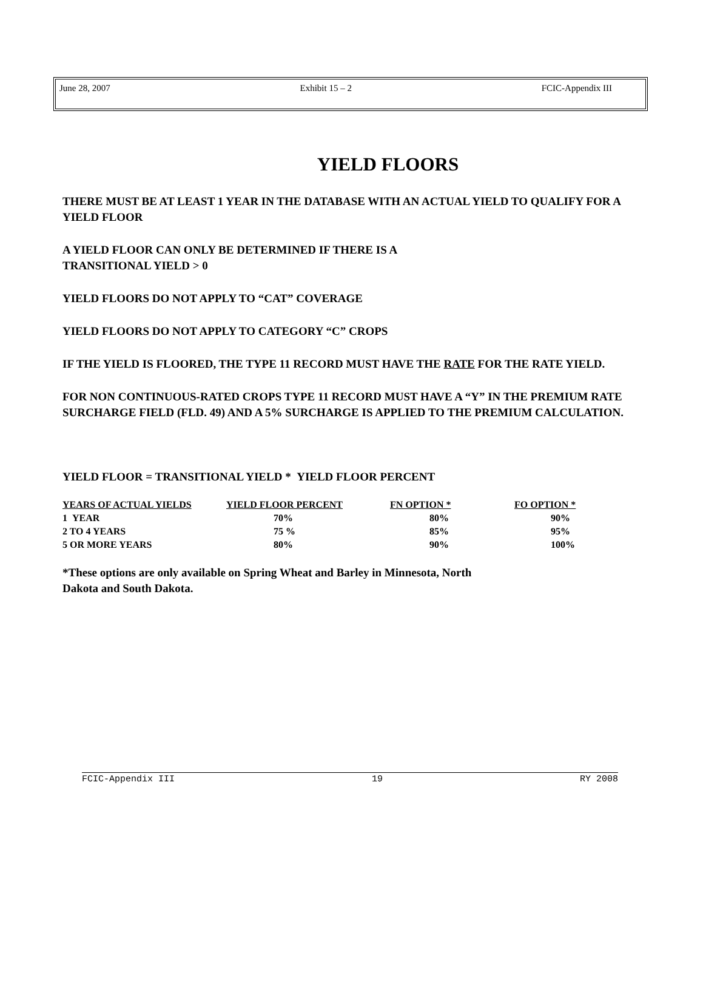June 28, 2007 Exhibit 15 – 2 FCIC-Appendix III
YIELD FLOORS
THERE MUST BE AT LEAST 1 YEAR IN THE DATABASE WITH AN ACTUAL YIELD TO QUALIFY FOR A YIELD FLOOR
A YIELD FLOOR CAN ONLY BE DETERMINED IF THERE IS A
TRANSITIONAL YIELD > 0
YIELD FLOORS DO NOT APPLY TO “CAT” COVERAGE
YIELD FLOORS DO NOT APPLY TO CATEGORY “C” CROPS
IF THE YIELD IS FLOORED, THE TYPE 11 RECORD MUST HAVE THE RATE FOR THE RATE YIELD.
FOR NON CONTINUOUS-RATED CROPS TYPE 11 RECORD MUST HAVE A “Y” IN THE PREMIUM RATE SURCHARGE FIELD (FLD. 49) AND A 5% SURCHARGE IS APPLIED TO THE PREMIUM CALCULATION.
YIELD FLOOR = TRANSITIONAL YIELD * YIELD FLOOR PERCENT
| YEARS OF ACTUAL YIELDS | YIELD FLOOR PERCENT | FN OPTION * | FO OPTION * |
| --- | --- | --- | --- |
| 1 YEAR | 70% | 80% | 90% |
| 2 TO 4 YEARS | 75 % | 85% | 95% |
| 5 OR MORE YEARS | 80% | 90% | 100% |
*These options are only available on Spring Wheat and Barley in Minnesota, North
Dakota and South Dakota.
FCIC-Appendix III 19 RY 2008